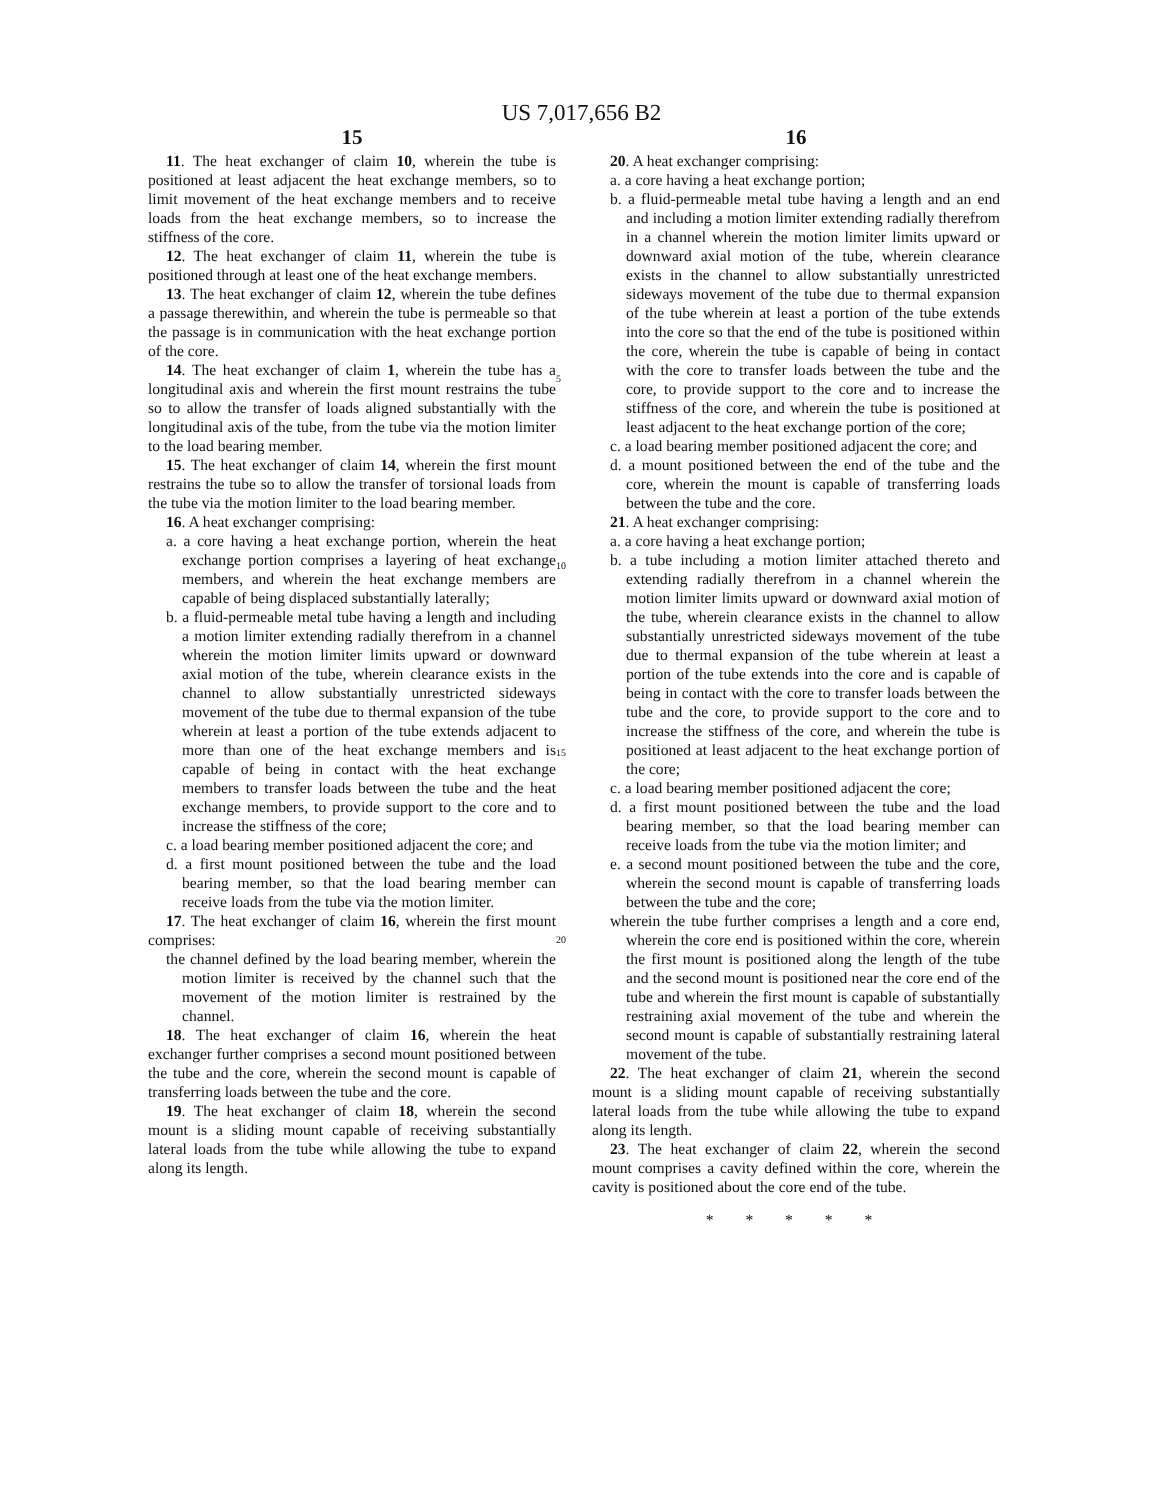US 7,017,656 B2
15
11. The heat exchanger of claim 10, wherein the tube is positioned at least adjacent the heat exchange members, so to limit movement of the heat exchange members and to receive loads from the heat exchange members, so to increase the stiffness of the core.
12. The heat exchanger of claim 11, wherein the tube is positioned through at least one of the heat exchange members.
13. The heat exchanger of claim 12, wherein the tube defines a passage therewithin, and wherein the tube is permeable so that the passage is in communication with the heat exchange portion of the core.
14. The heat exchanger of claim 1, wherein the tube has a longitudinal axis and wherein the first mount restrains the tube so to allow the transfer of loads aligned substantially with the longitudinal axis of the tube, from the tube via the motion limiter to the load bearing member.
15. The heat exchanger of claim 14, wherein the first mount restrains the tube so to allow the transfer of torsional loads from the tube via the motion limiter to the load bearing member.
16. A heat exchanger comprising:
a. a core having a heat exchange portion, wherein the heat exchange portion comprises a layering of heat exchange members, and wherein the heat exchange members are capable of being displaced substantially laterally;
b. a fluid-permeable metal tube having a length and including a motion limiter extending radially therefrom in a channel wherein the motion limiter limits upward or downward axial motion of the tube, wherein clearance exists in the channel to allow substantially unrestricted sideways movement of the tube due to thermal expansion of the tube wherein at least a portion of the tube extends adjacent to more than one of the heat exchange members and is capable of being in contact with the heat exchange members to transfer loads between the tube and the heat exchange members, to provide support to the core and to increase the stiffness of the core;
c. a load bearing member positioned adjacent the core; and
d. a first mount positioned between the tube and the load bearing member, so that the load bearing member can receive loads from the tube via the motion limiter.
17. The heat exchanger of claim 16, wherein the first mount comprises:
the channel defined by the load bearing member, wherein the motion limiter is received by the channel such that the movement of the motion limiter is restrained by the channel.
18. The heat exchanger of claim 16, wherein the heat exchanger further comprises a second mount positioned between the tube and the core, wherein the second mount is capable of transferring loads between the tube and the core.
19. The heat exchanger of claim 18, wherein the second mount is a sliding mount capable of receiving substantially lateral loads from the tube while allowing the tube to expand along its length.
5
10
15
20
16
20. A heat exchanger comprising:
a. a core having a heat exchange portion;
b. a fluid-permeable metal tube having a length and an end and including a motion limiter extending radially therefrom in a channel wherein the motion limiter limits upward or downward axial motion of the tube, wherein clearance exists in the channel to allow substantially unrestricted sideways movement of the tube due to thermal expansion of the tube wherein at least a portion of the tube extends into the core so that the end of the tube is positioned within the core, wherein the tube is capable of being in contact with the core to transfer loads between the tube and the core, to provide support to the core and to increase the stiffness of the core, and wherein the tube is positioned at least adjacent to the heat exchange portion of the core;
c. a load bearing member positioned adjacent the core; and
d. a mount positioned between the end of the tube and the core, wherein the mount is capable of transferring loads between the tube and the core.
21. A heat exchanger comprising:
a. a core having a heat exchange portion;
b. a tube including a motion limiter attached thereto and extending radially therefrom in a channel wherein the motion limiter limits upward or downward axial motion of the tube, wherein clearance exists in the channel to allow substantially unrestricted sideways movement of the tube due to thermal expansion of the tube wherein at least a portion of the tube extends into the core and is capable of being in contact with the core to transfer loads between the tube and the core, to provide support to the core and to increase the stiffness of the core, and wherein the tube is positioned at least adjacent to the heat exchange portion of the core;
c. a load bearing member positioned adjacent the core;
d. a first mount positioned between the tube and the load bearing member, so that the load bearing member can receive loads from the tube via the motion limiter; and
e. a second mount positioned between the tube and the core, wherein the second mount is capable of transferring loads between the tube and the core;
wherein the tube further comprises a length and a core end, wherein the core end is positioned within the core, wherein the first mount is positioned along the length of the tube and the second mount is positioned near the core end of the tube and wherein the first mount is capable of substantially restraining axial movement of the tube and wherein the second mount is capable of substantially restraining lateral movement of the tube.
22. The heat exchanger of claim 21, wherein the second mount is a sliding mount capable of receiving substantially lateral loads from the tube while allowing the tube to expand along its length.
23. The heat exchanger of claim 22, wherein the second mount comprises a cavity defined within the core, wherein the cavity is positioned about the core end of the tube.
* * * * *